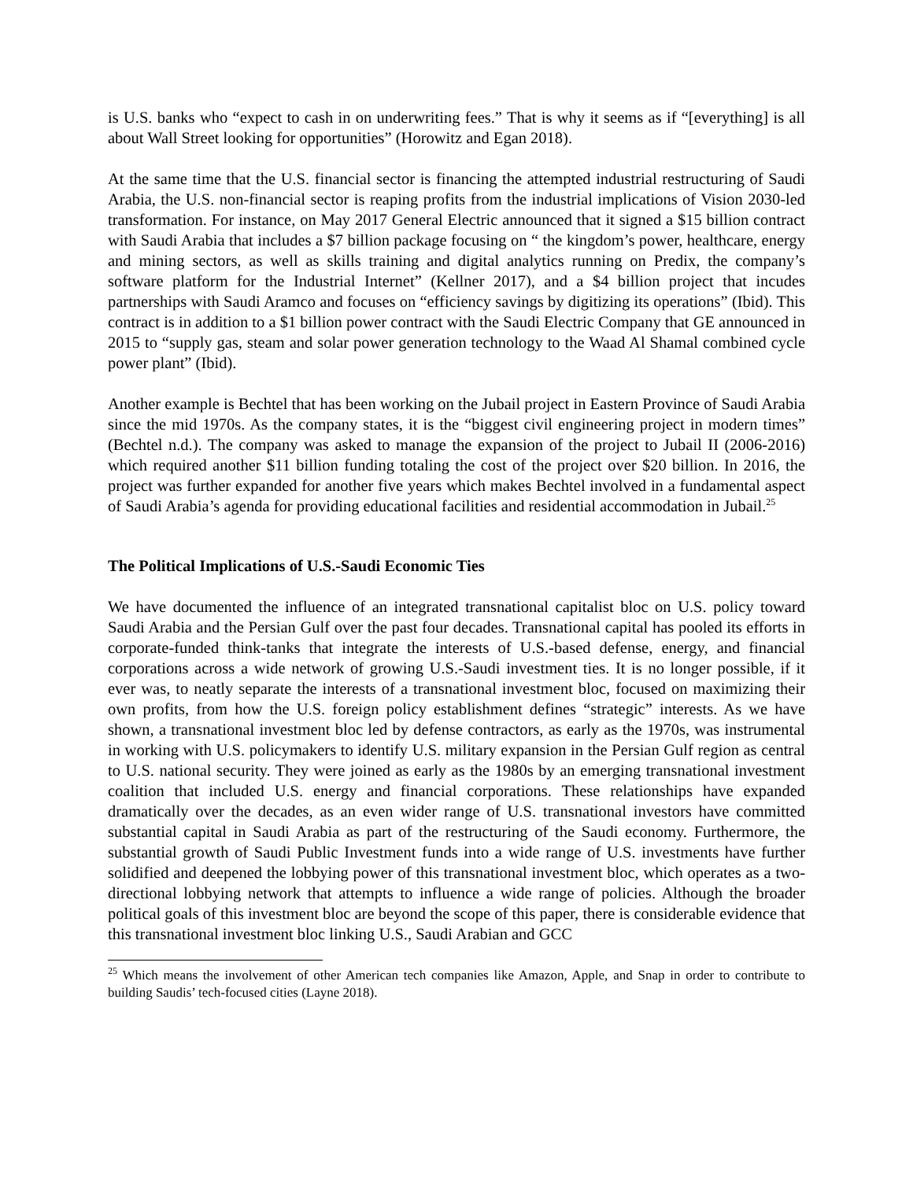is U.S. banks who “expect to cash in on underwriting fees.” That is why it seems as if “[everything] is all about Wall Street looking for opportunities” (Horowitz and Egan 2018).
At the same time that the U.S. financial sector is financing the attempted industrial restructuring of Saudi Arabia, the U.S. non-financial sector is reaping profits from the industrial implications of Vision 2030-led transformation. For instance, on May 2017 General Electric announced that it signed a $15 billion contract with Saudi Arabia that includes a $7 billion package focusing on “ the kingdom’s power, healthcare, energy and mining sectors, as well as skills training and digital analytics running on Predix, the company’s software platform for the Industrial Internet” (Kellner 2017), and a $4 billion project that incudes partnerships with Saudi Aramco and focuses on “efficiency savings by digitizing its operations” (Ibid). This contract is in addition to a $1 billion power contract with the Saudi Electric Company that GE announced in 2015 to “supply gas, steam and solar power generation technology to the Waad Al Shamal combined cycle power plant” (Ibid).
Another example is Bechtel that has been working on the Jubail project in Eastern Province of Saudi Arabia since the mid 1970s. As the company states, it is the “biggest civil engineering project in modern times” (Bechtel n.d.). The company was asked to manage the expansion of the project to Jubail II (2006-2016) which required another $11 billion funding totaling the cost of the project over $20 billion. In 2016, the project was further expanded for another five years which makes Bechtel involved in a fundamental aspect of Saudi Arabia’s agenda for providing educational facilities and residential accommodation in Jubail.<sup>25</sup>
The Political Implications of U.S.-Saudi Economic Ties
We have documented the influence of an integrated transnational capitalist bloc on U.S. policy toward Saudi Arabia and the Persian Gulf over the past four decades. Transnational capital has pooled its efforts in corporate-funded think-tanks that integrate the interests of U.S.-based defense, energy, and financial corporations across a wide network of growing U.S.-Saudi investment ties. It is no longer possible, if it ever was, to neatly separate the interests of a transnational investment bloc, focused on maximizing their own profits, from how the U.S. foreign policy establishment defines “strategic” interests. As we have shown, a transnational investment bloc led by defense contractors, as early as the 1970s, was instrumental in working with U.S. policymakers to identify U.S. military expansion in the Persian Gulf region as central to U.S. national security. They were joined as early as the 1980s by an emerging transnational investment coalition that included U.S. energy and financial corporations. These relationships have expanded dramatically over the decades, as an even wider range of U.S. transnational investors have committed substantial capital in Saudi Arabia as part of the restructuring of the Saudi economy. Furthermore, the substantial growth of Saudi Public Investment funds into a wide range of U.S. investments have further solidified and deepened the lobbying power of this transnational investment bloc, which operates as a two-directional lobbying network that attempts to influence a wide range of policies. Although the broader political goals of this investment bloc are beyond the scope of this paper, there is considerable evidence that this transnational investment bloc linking U.S., Saudi Arabian and GCC
<sup>25</sup> Which means the involvement of other American tech companies like Amazon, Apple, and Snap in order to contribute to building Saudis’ tech-focused cities (Layne 2018).